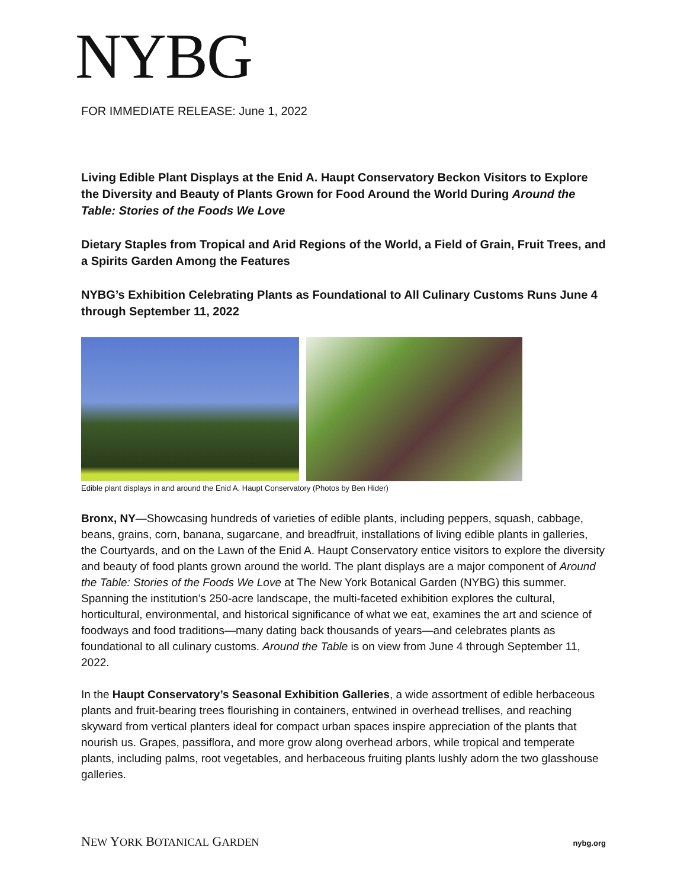NYBG
FOR IMMEDIATE RELEASE: June 1, 2022
Living Edible Plant Displays at the Enid A. Haupt Conservatory Beckon Visitors to Explore the Diversity and Beauty of Plants Grown for Food Around the World During Around the Table: Stories of the Foods We Love
Dietary Staples from Tropical and Arid Regions of the World, a Field of Grain, Fruit Trees, and a Spirits Garden Among the Features
NYBG’s Exhibition Celebrating Plants as Foundational to All Culinary Customs Runs June 4 through September 11, 2022
Edible plant displays in and around the Enid A. Haupt Conservatory (Photos by Ben Hider)
Bronx, NY—Showcasing hundreds of varieties of edible plants, including peppers, squash, cabbage, beans, grains, corn, banana, sugarcane, and breadfruit, installations of living edible plants in galleries, the Courtyards, and on the Lawn of the Enid A. Haupt Conservatory entice visitors to explore the diversity and beauty of food plants grown around the world. The plant displays are a major component of Around the Table: Stories of the Foods We Love at The New York Botanical Garden (NYBG) this summer. Spanning the institution’s 250-acre landscape, the multi-faceted exhibition explores the cultural, horticultural, environmental, and historical significance of what we eat, examines the art and science of foodways and food traditions—many dating back thousands of years—and celebrates plants as foundational to all culinary customs. Around the Table is on view from June 4 through September 11, 2022.
In the Haupt Conservatory’s Seasonal Exhibition Galleries, a wide assortment of edible herbaceous plants and fruit-bearing trees flourishing in containers, entwined in overhead trellises, and reaching skyward from vertical planters ideal for compact urban spaces inspire appreciation of the plants that nourish us. Grapes, passiflora, and more grow along overhead arbors, while tropical and temperate plants, including palms, root vegetables, and herbaceous fruiting plants lushly adorn the two glasshouse galleries.
NEW YORK BOTANICAL GARDEN nybg.org